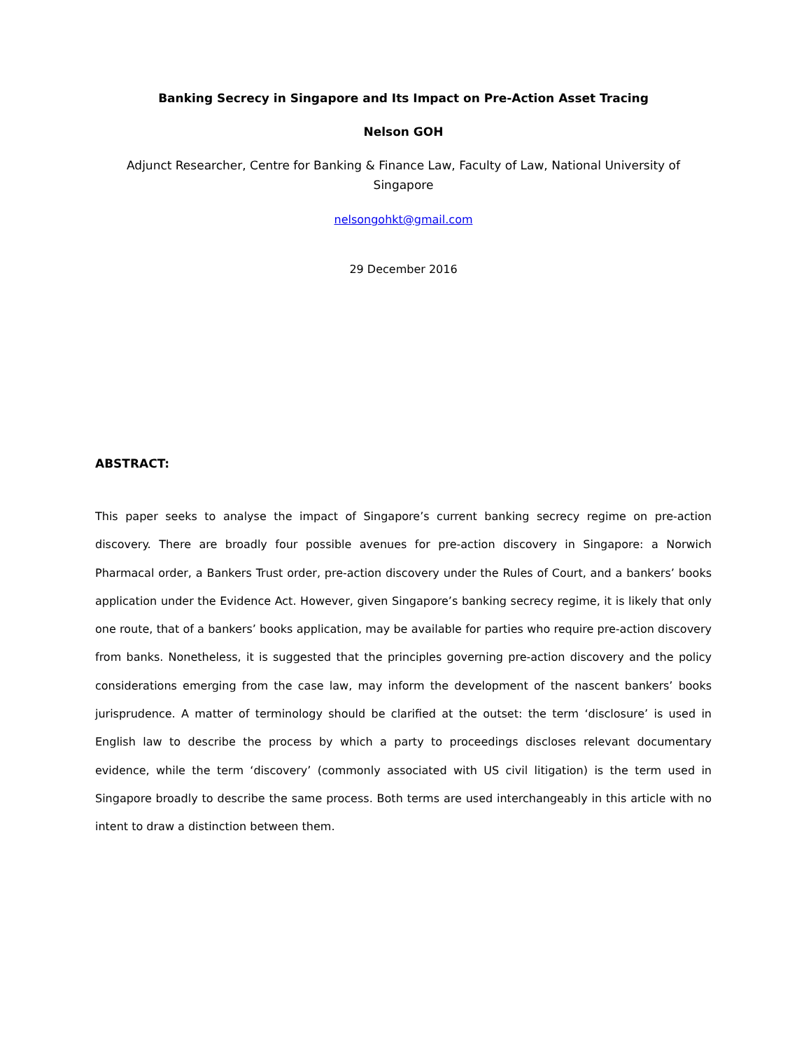Banking Secrecy in Singapore and Its Impact on Pre-Action Asset Tracing
Nelson GOH
Adjunct Researcher, Centre for Banking & Finance Law, Faculty of Law, National University of Singapore
nelsongohkt@gmail.com
29 December 2016
ABSTRACT:
This paper seeks to analyse the impact of Singapore’s current banking secrecy regime on pre-action discovery. There are broadly four possible avenues for pre-action discovery in Singapore: a Norwich Pharmacal order, a Bankers Trust order, pre-action discovery under the Rules of Court, and a bankers’ books application under the Evidence Act. However, given Singapore’s banking secrecy regime, it is likely that only one route, that of a bankers’ books application, may be available for parties who require pre-action discovery from banks. Nonetheless, it is suggested that the principles governing pre-action discovery and the policy considerations emerging from the case law, may inform the development of the nascent bankers’ books jurisprudence. A matter of terminology should be clarified at the outset: the term ‘disclosure’ is used in English law to describe the process by which a party to proceedings discloses relevant documentary evidence, while the term ‘discovery’ (commonly associated with US civil litigation) is the term used in Singapore broadly to describe the same process. Both terms are used interchangeably in this article with no intent to draw a distinction between them.